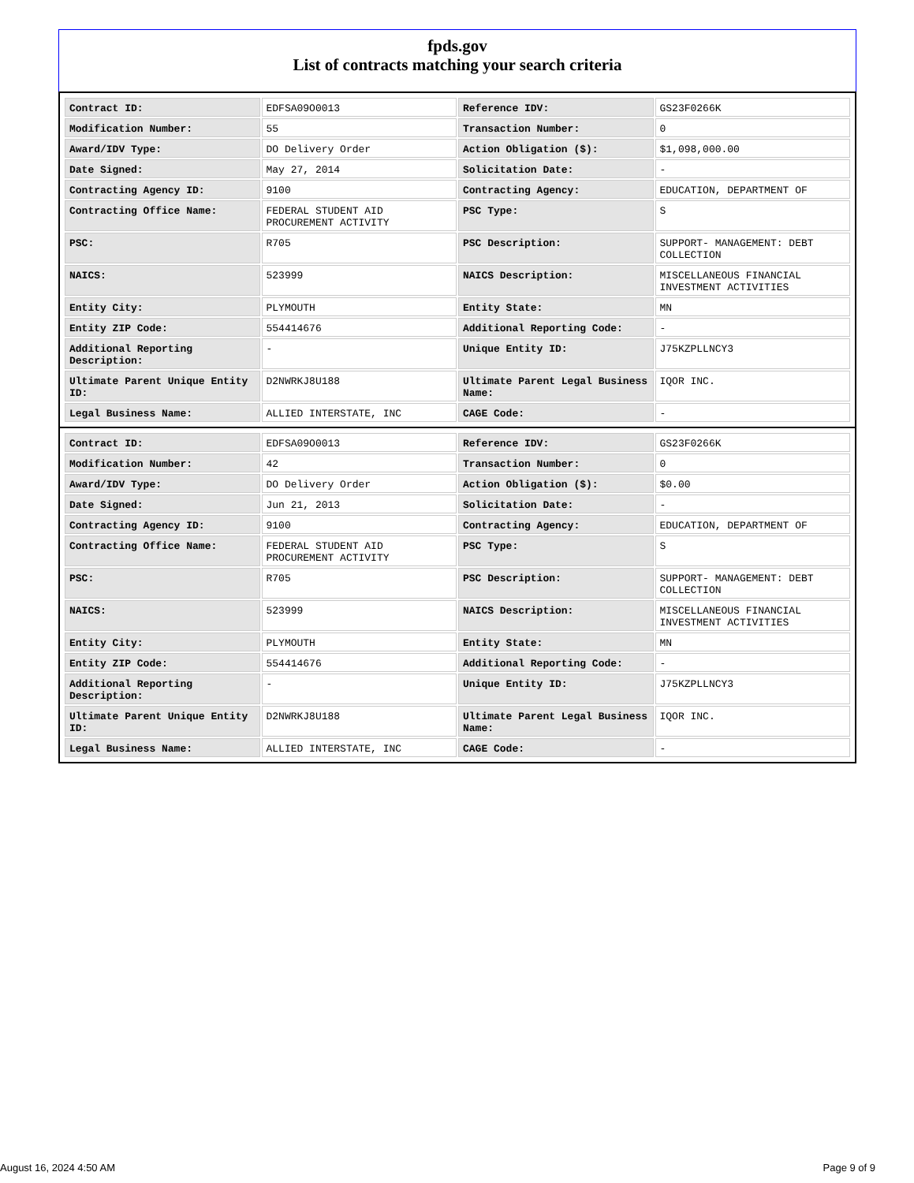fpds.gov
List of contracts matching your search criteria
| Contract ID: | EDFSA09O0013 | Reference IDV: | GS23F0266K |
| Modification Number: | 55 | Transaction Number: | 0 |
| Award/IDV Type: | DO Delivery Order | Action Obligation ($): | $1,098,000.00 |
| Date Signed: | May 27, 2014 | Solicitation Date: | - |
| Contracting Agency ID: | 9100 | Contracting Agency: | EDUCATION, DEPARTMENT OF |
| Contracting Office Name: | FEDERAL STUDENT AID PROCUREMENT ACTIVITY | PSC Type: | S |
| PSC: | R705 | PSC Description: | SUPPORT- MANAGEMENT: DEBT COLLECTION |
| NAICS: | 523999 | NAICS Description: | MISCELLANEOUS FINANCIAL INVESTMENT ACTIVITIES |
| Entity City: | PLYMOUTH | Entity State: | MN |
| Entity ZIP Code: | 554414676 | Additional Reporting Code: | - |
| Additional Reporting Description: | - | Unique Entity ID: | J75KZPLLNCY3 |
| Ultimate Parent Unique Entity ID: | D2NWRKJ8U188 | Ultimate Parent Legal Business Name: | IQOR INC. |
| Legal Business Name: | ALLIED INTERSTATE, INC | CAGE Code: | - |
| Contract ID: | EDFSA09O0013 | Reference IDV: | GS23F0266K |
| Modification Number: | 42 | Transaction Number: | 0 |
| Award/IDV Type: | DO Delivery Order | Action Obligation ($): | $0.00 |
| Date Signed: | Jun 21, 2013 | Solicitation Date: | - |
| Contracting Agency ID: | 9100 | Contracting Agency: | EDUCATION, DEPARTMENT OF |
| Contracting Office Name: | FEDERAL STUDENT AID PROCUREMENT ACTIVITY | PSC Type: | S |
| PSC: | R705 | PSC Description: | SUPPORT- MANAGEMENT: DEBT COLLECTION |
| NAICS: | 523999 | NAICS Description: | MISCELLANEOUS FINANCIAL INVESTMENT ACTIVITIES |
| Entity City: | PLYMOUTH | Entity State: | MN |
| Entity ZIP Code: | 554414676 | Additional Reporting Code: | - |
| Additional Reporting Description: | - | Unique Entity ID: | J75KZPLLNCY3 |
| Ultimate Parent Unique Entity ID: | D2NWRKJ8U188 | Ultimate Parent Legal Business Name: | IQOR INC. |
| Legal Business Name: | ALLIED INTERSTATE, INC | CAGE Code: | - |
August 16, 2024 4:50 AM Page 9 of 9